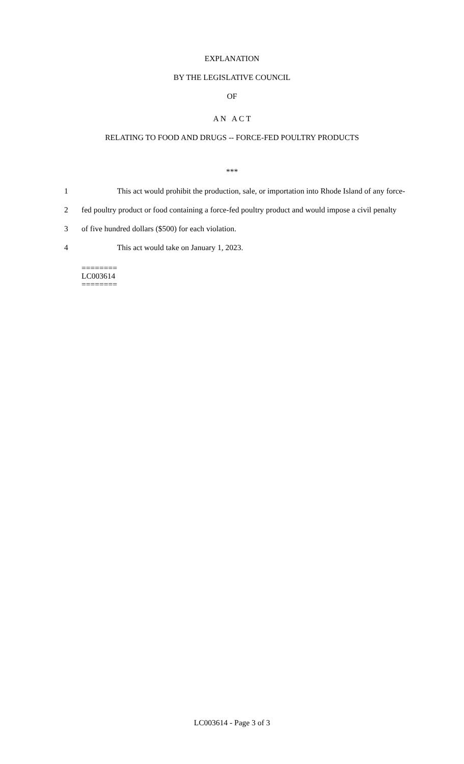EXPLANATION
BY THE LEGISLATIVE COUNCIL
OF
A N A C T
RELATING TO FOOD AND DRUGS -- FORCE-FED POULTRY PRODUCTS
***
1 This act would prohibit the production, sale, or importation into Rhode Island of any force-
2 fed poultry product or food containing a force-fed poultry product and would impose a civil penalty
3 of five hundred dollars ($500) for each violation.
4 This act would take on January 1, 2023.
========
LC003614
========
LC003614 - Page 3 of 3